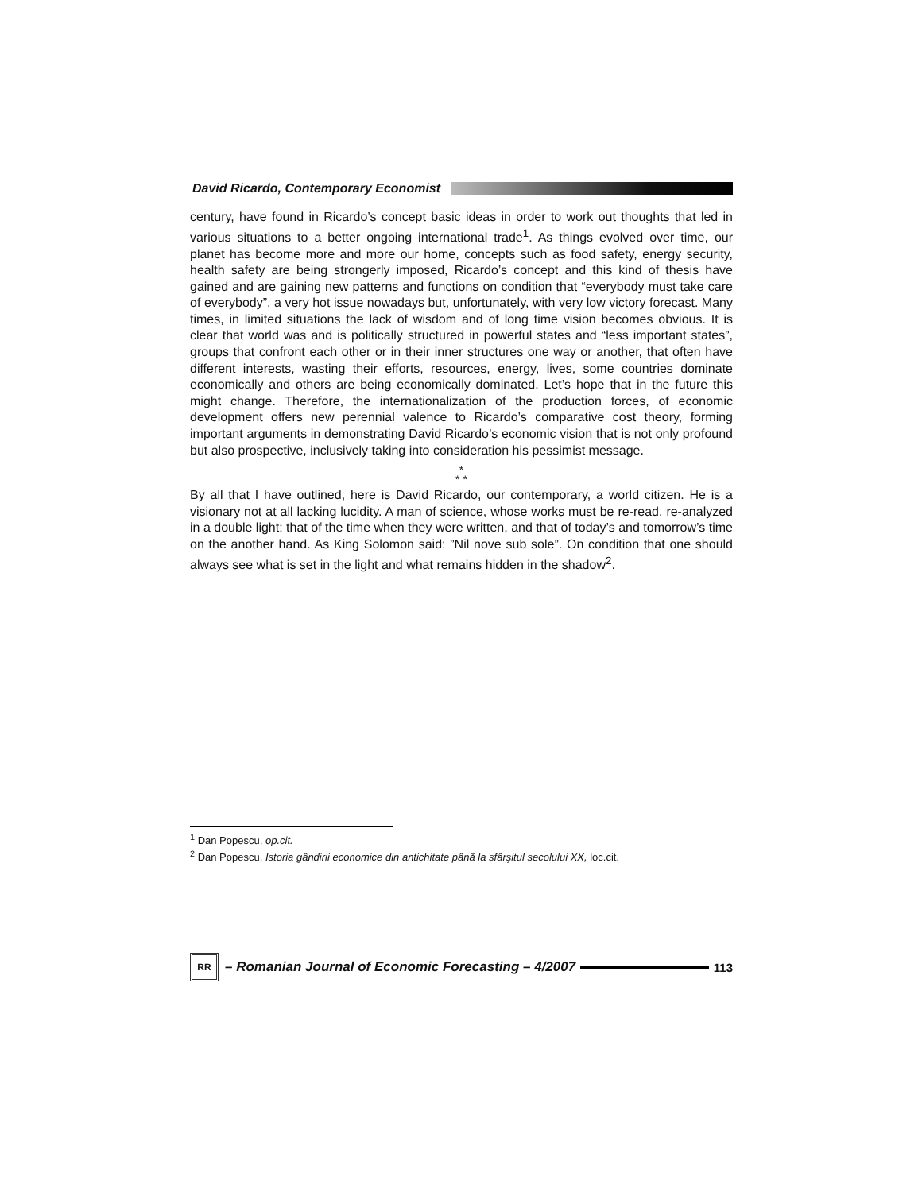David Ricardo, Contemporary Economist
century, have found in Ricardo’s concept basic ideas in order to work out thoughts that led in various situations to a better ongoing international trade<sup>1</sup>. As things evolved over time, our planet has become more and more our home, concepts such as food safety, energy security, health safety are being strongerly imposed, Ricardo’s concept and this kind of thesis have gained and are gaining new patterns and functions on condition that “everybody must take care of everybody”, a very hot issue nowadays but, unfortunately, with very low victory forecast. Many times, in limited situations the lack of wisdom and of long time vision becomes obvious. It is clear that world was and is politically structured in powerful states and “less important states”, groups that confront each other or in their inner structures one way or another, that often have different interests, wasting their efforts, resources, energy, lives, some countries dominate economically and others are being economically dominated. Let’s hope that in the future this might change. Therefore, the internationalization of the production forces, of economic development offers new perennial valence to Ricardo’s comparative cost theory, forming important arguments in demonstrating David Ricardo’s economic vision that is not only profound but also prospective, inclusively taking into consideration his pessimist message.
*
* *
By all that I have outlined, here is David Ricardo, our contemporary, a world citizen. He is a visionary not at all lacking lucidity. A man of science, whose works must be re-read, re-analyzed in a double light: that of the time when they were written, and that of today’s and tomorrow’s time on the another hand. As King Solomon said: ”Nil nove sub sole”. On condition that one should always see what is set in the light and what remains hidden in the shadow<sup>2</sup>.
<sup>1</sup> Dan Popescu, op.cit.
<sup>2</sup> Dan Popescu, Istoria gândirii economice din antichitate până la sfârşitul secolului XX, loc.cit.
RR
– Romanian Journal of Economic Forecasting – 4/2007
113